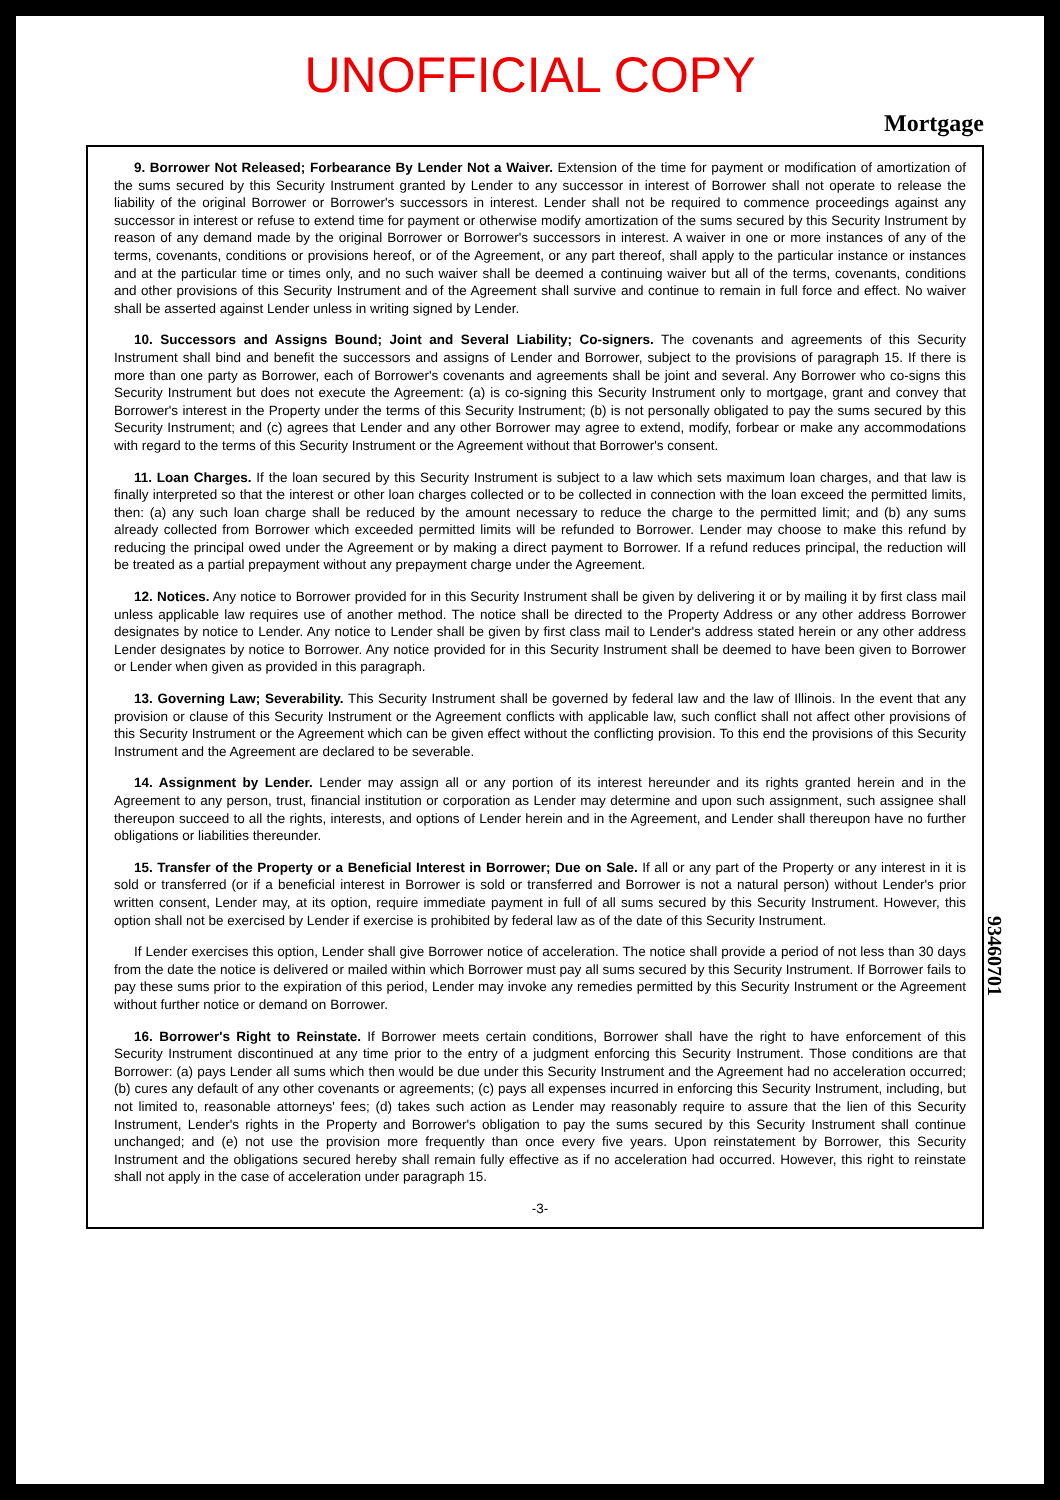UNOFFICIAL COPY
Mortgage
9. Borrower Not Released; Forbearance By Lender Not a Waiver. Extension of the time for payment or modification of amortization of the sums secured by this Security Instrument granted by Lender to any successor in interest of Borrower shall not operate to release the liability of the original Borrower or Borrower's successors in interest. Lender shall not be required to commence proceedings against any successor in interest or refuse to extend time for payment or otherwise modify amortization of the sums secured by this Security Instrument by reason of any demand made by the original Borrower or Borrower's successors in interest. A waiver in one or more instances of any of the terms, covenants, conditions or provisions hereof, or of the Agreement, or any part thereof, shall apply to the particular instance or instances and at the particular time or times only, and no such waiver shall be deemed a continuing waiver but all of the terms, covenants, conditions and other provisions of this Security Instrument and of the Agreement shall survive and continue to remain in full force and effect. No waiver shall be asserted against Lender unless in writing signed by Lender.
10. Successors and Assigns Bound; Joint and Several Liability; Co-signers. The covenants and agreements of this Security Instrument shall bind and benefit the successors and assigns of Lender and Borrower, subject to the provisions of paragraph 15. If there is more than one party as Borrower, each of Borrower's covenants and agreements shall be joint and several. Any Borrower who co-signs this Security Instrument but does not execute the Agreement: (a) is co-signing this Security Instrument only to mortgage, grant and convey that Borrower's interest in the Property under the terms of this Security Instrument; (b) is not personally obligated to pay the sums secured by this Security Instrument; and (c) agrees that Lender and any other Borrower may agree to extend, modify, forbear or make any accommodations with regard to the terms of this Security Instrument or the Agreement without that Borrower's consent.
11. Loan Charges. If the loan secured by this Security Instrument is subject to a law which sets maximum loan charges, and that law is finally interpreted so that the interest or other loan charges collected or to be collected in connection with the loan exceed the permitted limits, then: (a) any such loan charge shall be reduced by the amount necessary to reduce the charge to the permitted limit; and (b) any sums already collected from Borrower which exceeded permitted limits will be refunded to Borrower. Lender may choose to make this refund by reducing the principal owed under the Agreement or by making a direct payment to Borrower. If a refund reduces principal, the reduction will be treated as a partial prepayment without any prepayment charge under the Agreement.
12. Notices. Any notice to Borrower provided for in this Security Instrument shall be given by delivering it or by mailing it by first class mail unless applicable law requires use of another method. The notice shall be directed to the Property Address or any other address Borrower designates by notice to Lender. Any notice to Lender shall be given by first class mail to Lender's address stated herein or any other address Lender designates by notice to Borrower. Any notice provided for in this Security Instrument shall be deemed to have been given to Borrower or Lender when given as provided in this paragraph.
13. Governing Law; Severability. This Security Instrument shall be governed by federal law and the law of Illinois. In the event that any provision or clause of this Security Instrument or the Agreement conflicts with applicable law, such conflict shall not affect other provisions of this Security Instrument or the Agreement which can be given effect without the conflicting provision. To this end the provisions of this Security Instrument and the Agreement are declared to be severable.
14. Assignment by Lender. Lender may assign all or any portion of its interest hereunder and its rights granted herein and in the Agreement to any person, trust, financial institution or corporation as Lender may determine and upon such assignment, such assignee shall thereupon succeed to all the rights, interests, and options of Lender herein and in the Agreement, and Lender shall thereupon have no further obligations or liabilities thereunder.
15. Transfer of the Property or a Beneficial Interest in Borrower; Due on Sale. If all or any part of the Property or any interest in it is sold or transferred (or if a beneficial interest in Borrower is sold or transferred and Borrower is not a natural person) without Lender's prior written consent, Lender may, at its option, require immediate payment in full of all sums secured by this Security Instrument. However, this option shall not be exercised by Lender if exercise is prohibited by federal law as of the date of this Security Instrument.
If Lender exercises this option, Lender shall give Borrower notice of acceleration. The notice shall provide a period of not less than 30 days from the date the notice is delivered or mailed within which Borrower must pay all sums secured by this Security Instrument. If Borrower fails to pay these sums prior to the expiration of this period, Lender may invoke any remedies permitted by this Security Instrument or the Agreement without further notice or demand on Borrower.
16. Borrower's Right to Reinstate. If Borrower meets certain conditions, Borrower shall have the right to have enforcement of this Security Instrument discontinued at any time prior to the entry of a judgment enforcing this Security Instrument. Those conditions are that Borrower: (a) pays Lender all sums which then would be due under this Security Instrument and the Agreement had no acceleration occurred; (b) cures any default of any other covenants or agreements; (c) pays all expenses incurred in enforcing this Security Instrument, including, but not limited to, reasonable attorneys' fees; (d) takes such action as Lender may reasonably require to assure that the lien of this Security Instrument, Lender's rights in the Property and Borrower's obligation to pay the sums secured by this Security Instrument shall continue unchanged; and (e) not use the provision more frequently than once every five years. Upon reinstatement by Borrower, this Security Instrument and the obligations secured hereby shall remain fully effective as if no acceleration had occurred. However, this right to reinstate shall not apply in the case of acceleration under paragraph 15.
-3-
93460701